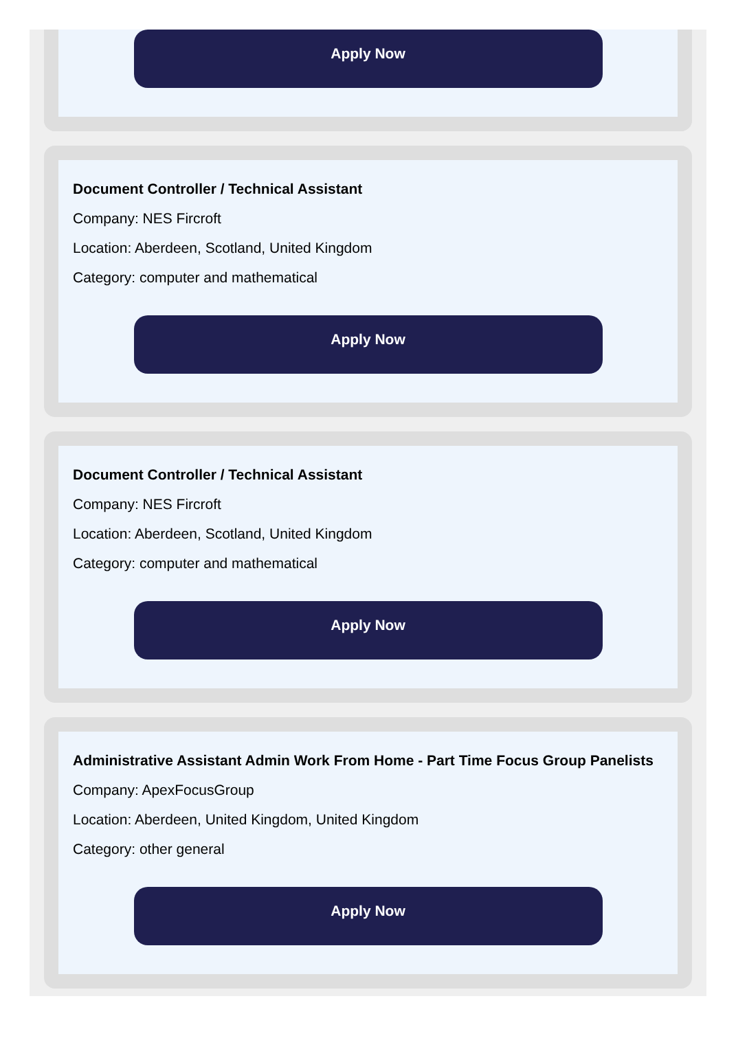Apply Now
Document Controller / Technical Assistant
Company: NES Fircroft
Location: Aberdeen, Scotland, United Kingdom
Category: computer and mathematical
Apply Now
Document Controller / Technical Assistant
Company: NES Fircroft
Location: Aberdeen, Scotland, United Kingdom
Category: computer and mathematical
Apply Now
Administrative Assistant Admin Work From Home - Part Time Focus Group Panelists
Company: ApexFocusGroup
Location: Aberdeen, United Kingdom, United Kingdom
Category: other general
Apply Now